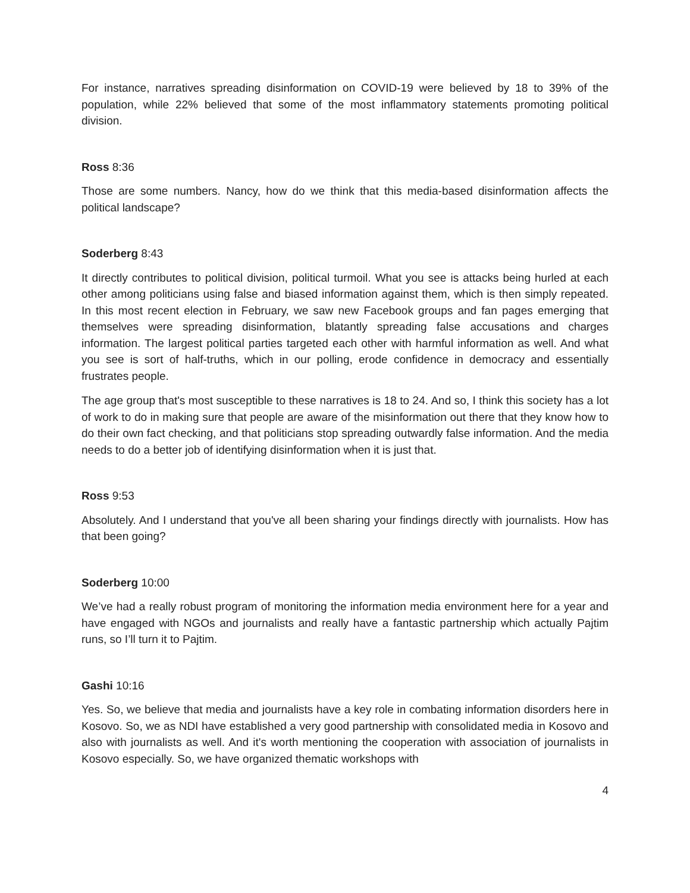For instance, narratives spreading disinformation on COVID-19 were believed by 18 to 39% of the population, while 22% believed that some of the most inflammatory statements promoting political division.
Ross 8:36
Those are some numbers. Nancy, how do we think that this media-based disinformation affects the political landscape?
Soderberg 8:43
It directly contributes to political division, political turmoil. What you see is attacks being hurled at each other among politicians using false and biased information against them, which is then simply repeated. In this most recent election in February, we saw new Facebook groups and fan pages emerging that themselves were spreading disinformation, blatantly spreading false accusations and charges information. The largest political parties targeted each other with harmful information as well. And what you see is sort of half-truths, which in our polling, erode confidence in democracy and essentially frustrates people.
The age group that's most susceptible to these narratives is 18 to 24. And so, I think this society has a lot of work to do in making sure that people are aware of the misinformation out there that they know how to do their own fact checking, and that politicians stop spreading outwardly false information. And the media needs to do a better job of identifying disinformation when it is just that.
Ross 9:53
Absolutely. And I understand that you've all been sharing your findings directly with journalists. How has that been going?
Soderberg 10:00
We’ve had a really robust program of monitoring the information media environment here for a year and have engaged with NGOs and journalists and really have a fantastic partnership which actually Pajtim runs, so I’ll turn it to Pajtim.
Gashi 10:16
Yes. So, we believe that media and journalists have a key role in combating information disorders here in Kosovo. So, we as NDI have established a very good partnership with consolidated media in Kosovo and also with journalists as well. And it's worth mentioning the cooperation with association of journalists in Kosovo especially. So, we have organized thematic workshops with
4